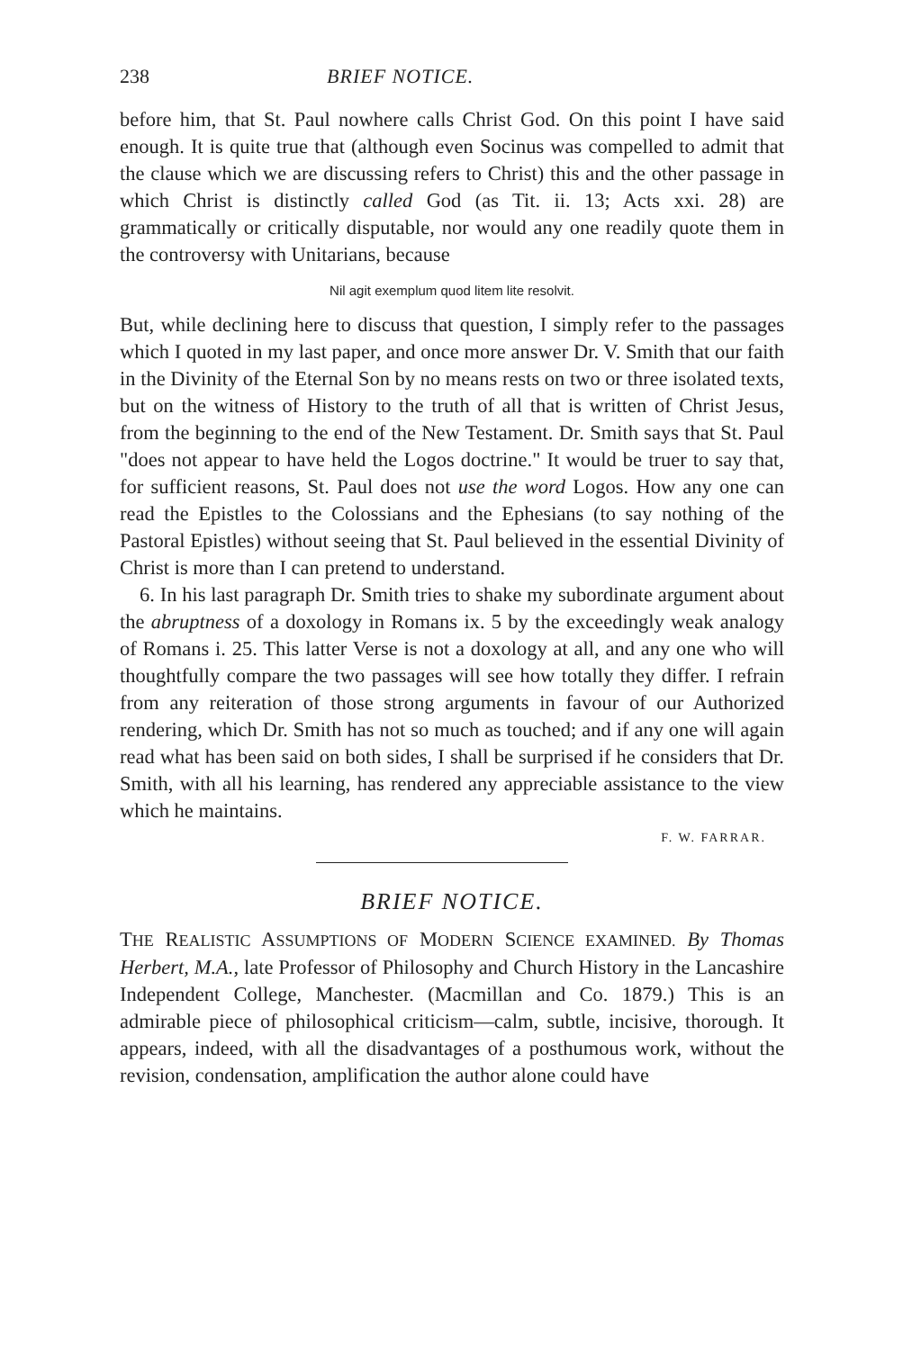238 BRIEF NOTICE.
before him, that St. Paul nowhere calls Christ God. On this point I have said enough. It is quite true that (although even Socinus was compelled to admit that the clause which we are discussing refers to Christ) this and the other passage in which Christ is distinctly called God (as Tit. ii. 13; Acts xxi. 28) are grammatically or critically disputable, nor would any one readily quote them in the controversy with Unitarians, because
Nil agit exemplum quod litem lite resolvit.
But, while declining here to discuss that question, I simply refer to the passages which I quoted in my last paper, and once more answer Dr. V. Smith that our faith in the Divinity of the Eternal Son by no means rests on two or three isolated texts, but on the witness of History to the truth of all that is written of Christ Jesus, from the beginning to the end of the New Testament. Dr. Smith says that St. Paul "does not appear to have held the Logos doctrine." It would be truer to say that, for sufficient reasons, St. Paul does not use the word Logos. How any one can read the Epistles to the Colossians and the Ephesians (to say nothing of the Pastoral Epistles) without seeing that St. Paul believed in the essential Divinity of Christ is more than I can pretend to understand.
6. In his last paragraph Dr. Smith tries to shake my subordinate argument about the abruptness of a doxology in Romans ix. 5 by the exceedingly weak analogy of Romans i. 25. This latter Verse is not a doxology at all, and any one who will thoughtfully compare the two passages will see how totally they differ. I refrain from any reiteration of those strong arguments in favour of our Authorized rendering, which Dr. Smith has not so much as touched; and if any one will again read what has been said on both sides, I shall be surprised if he considers that Dr. Smith, with all his learning, has rendered any appreciable assistance to the view which he maintains.
F. W. FARRAR.
BRIEF NOTICE.
THE REALISTIC ASSUMPTIONS OF MODERN SCIENCE EXAMINED. By Thomas Herbert, M.A., late Professor of Philosophy and Church History in the Lancashire Independent College, Manchester. (Macmillan and Co. 1879.) This is an admirable piece of philosophical criticism—calm, subtle, incisive, thorough. It appears, indeed, with all the disadvantages of a posthumous work, without the revision, condensation, amplification the author alone could have